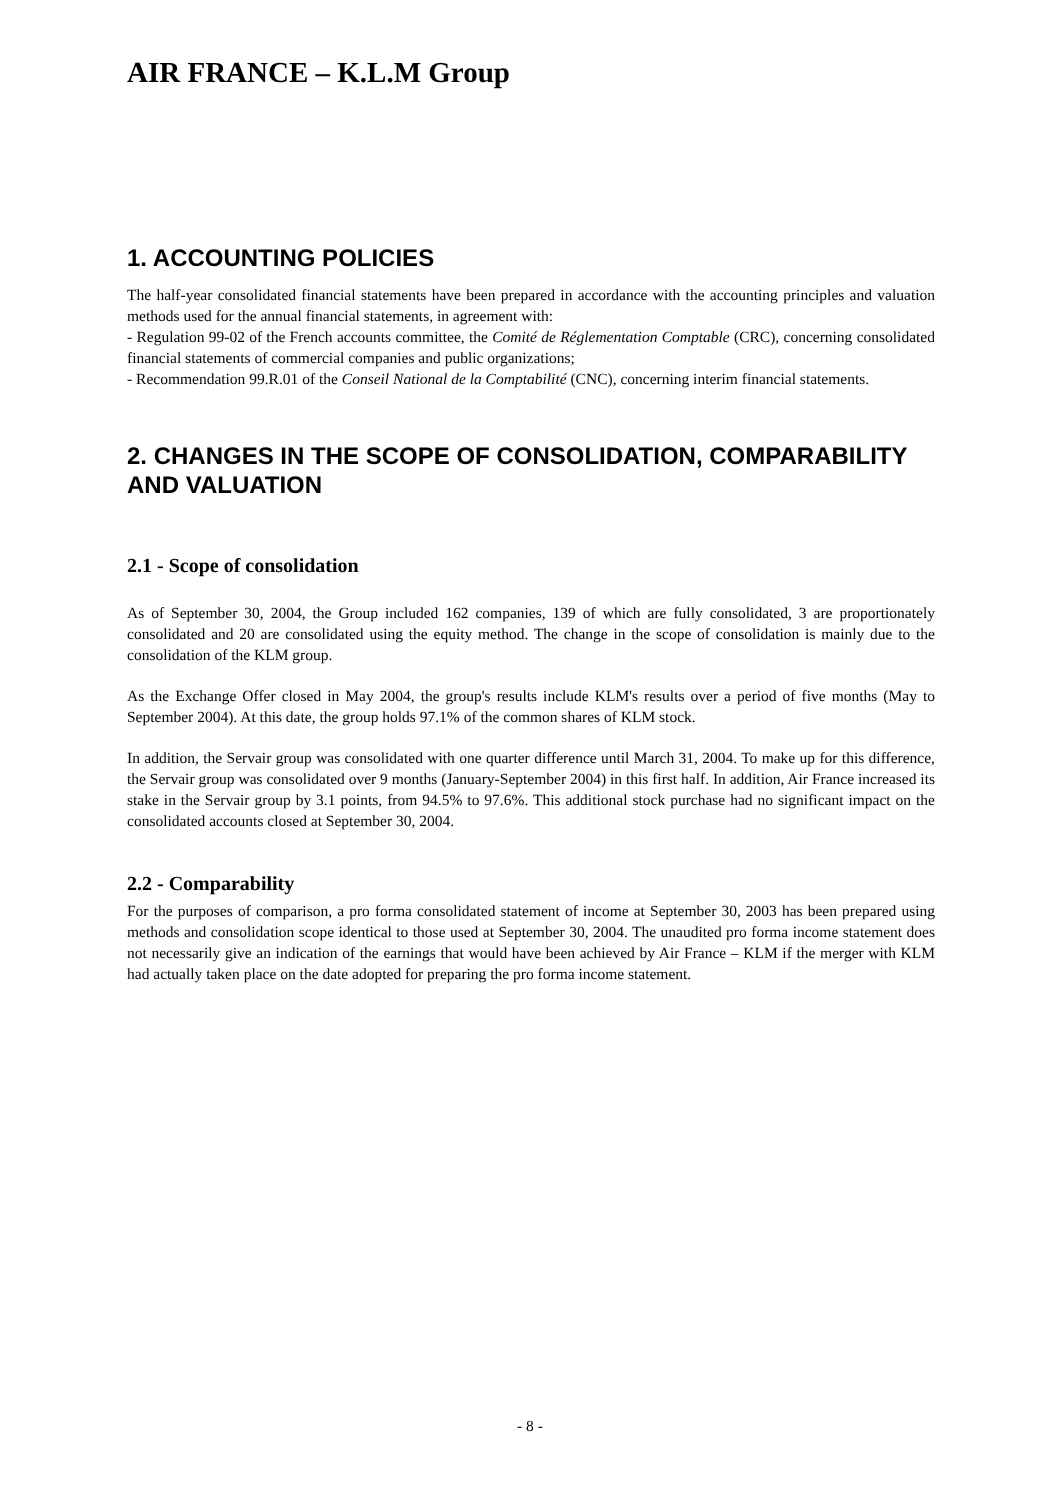AIR FRANCE – K.L.M Group
1. ACCOUNTING POLICIES
The half-year consolidated financial statements have been prepared in accordance with the accounting principles and valuation methods used for the annual financial statements, in agreement with:
- Regulation 99-02 of the French accounts committee, the Comité de Réglementation Comptable (CRC), concerning consolidated financial statements of commercial companies and public organizations;
- Recommendation 99.R.01 of the Conseil National de la Comptabilité (CNC), concerning interim financial statements.
2. CHANGES IN THE SCOPE OF CONSOLIDATION, COMPARABILITY AND VALUATION
2.1 - Scope of consolidation
As of September 30, 2004, the Group included 162 companies, 139 of which are fully consolidated, 3 are proportionately consolidated and 20 are consolidated using the equity method. The change in the scope of consolidation is mainly due to the consolidation of the KLM group.
As the Exchange Offer closed in May 2004, the group's results include KLM's results over a period of five months (May to September 2004). At this date, the group holds 97.1% of the common shares of KLM stock.
In addition, the Servair group was consolidated with one quarter difference until March 31, 2004. To make up for this difference, the Servair group was consolidated over 9 months (January-September 2004) in this first half. In addition, Air France increased its stake in the Servair group by 3.1 points, from 94.5% to 97.6%. This additional stock purchase had no significant impact on the consolidated accounts closed at September 30, 2004.
2.2 - Comparability
For the purposes of comparison, a pro forma consolidated statement of income at September 30, 2003 has been prepared using methods and consolidation scope identical to those used at September 30, 2004. The unaudited pro forma income statement does not necessarily give an indication of the earnings that would have been achieved by Air France – KLM if the merger with KLM had actually taken place on the date adopted for preparing the pro forma income statement.
- 8 -